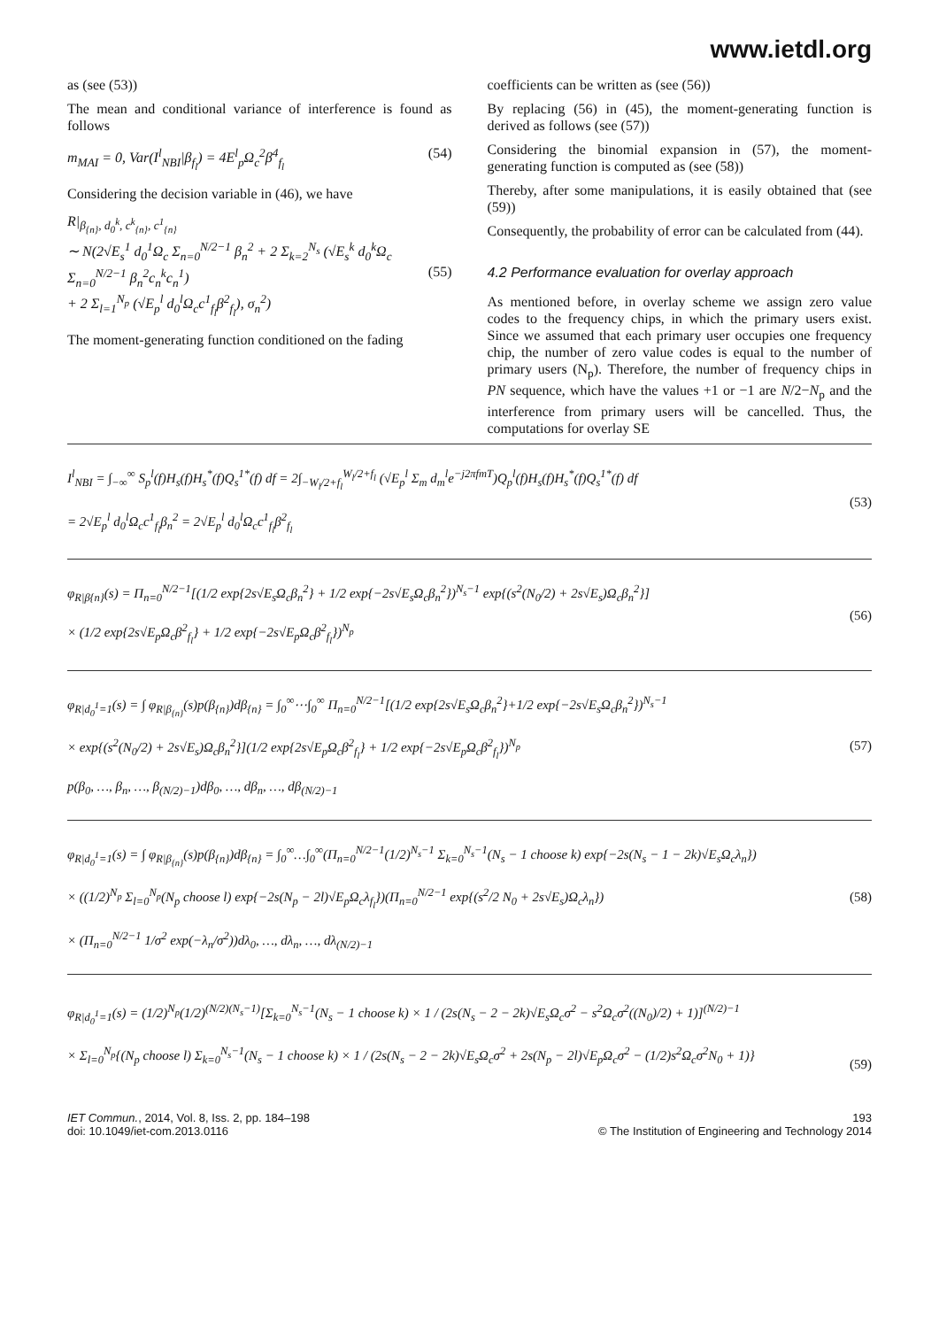www.ietdl.org
as (see (53))
The mean and conditional variance of interference is found as follows
m<sub>MAI</sub> = 0, Var(I<sup>l</sup><sub>NBI</sub>|β<sub>f<sub>l</sub></sub>) = 4E<sup>l</sup><sub>p</sub>Ω<sub>c</sub><sup>2</sup>β<sup>4</sup><sub>f<sub>l</sub></sub> (54)
Considering the decision variable in (46), we have
R|<sub>β<sub>{n}</sub>, d<sub>0</sub><sup>k</sup>, c<sup>k</sup><sub>{n}</sub>, c<sup>1</sup><sub>{n}</sub></sub>
∼ N(2√E<sub>s</sub><sup>1</sup> d<sub>0</sub><sup>1</sup>Ω<sub>c</sub> Σ<sub>n=0</sub><sup>N/2−1</sup> β<sub>n</sub><sup>2</sup> + 2 Σ<sub>k=2</sub><sup>N<sub>s</sub></sup> (√E<sub>s</sub><sup>k</sup> d<sub>0</sub><sup>k</sup>Ω<sub>c</sub> Σ<sub>n=0</sub><sup>N/2−1</sup> β<sub>n</sub><sup>2</sup>c<sub>n</sub><sup>k</sup>c<sub>n</sub><sup>1</sup>)
+ 2 Σ<sub>l=1</sub><sup>N<sub>p</sub></sup> (√E<sub>p</sub><sup>l</sup> d<sub>0</sub><sup>l</sup>Ω<sub>c</sub>c<sup>1</sup><sub>f<sub>l</sub></sub>β<sup>2</sup><sub>f<sub>l</sub></sub>), σ<sub>n</sub><sup>2</sup>)
(55)
The moment-generating function conditioned on the fading
coefficients can be written as (see (56))
By replacing (56) in (45), the moment-generating function is derived as follows (see (57))
Considering the binomial expansion in (57), the moment-generating function is computed as (see (58))
Thereby, after some manipulations, it is easily obtained that (see (59))
Consequently, the probability of error can be calculated from (44).
4.2 Performance evaluation for overlay approach
As mentioned before, in overlay scheme we assign zero value codes to the frequency chips, in which the primary users exist. Since we assumed that each primary user occupies one frequency chip, the number of zero value codes is equal to the number of primary users (N<sub>p</sub>). Therefore, the number of frequency chips in PN sequence, which have the values +1 or −1 are N/2−N<sub>p</sub> and the interference from primary users will be cancelled. Thus, the computations for overlay SE
I<sup>l</sup><sub>NBI</sub> = ∫<sub>−∞</sub><sup>∞</sup> S<sub>p</sub><sup>l</sup>(f)H<sub>s</sub>(f)H<sub>s</sub><sup>*</sup>(f)Q<sub>s</sub><sup>1*</sup>(f) df = 2∫<sub>−W<sub>l</sub>/2+f<sub>l</sub></sub><sup>W<sub>l</sub>/2+f<sub>l</sub></sup> (√E<sub>p</sub><sup>l</sup> Σ<sub>m</sub> d<sub>m</sub><sup>l</sup>e<sup>−j2πfmT</sup>)Q<sub>p</sub><sup>l</sup>(f)H<sub>s</sub>(f)H<sub>s</sub><sup>*</sup>(f)Q<sub>s</sub><sup>1*</sup>(f) df
= 2√E<sub>p</sub><sup>l</sup> d<sub>0</sub><sup>l</sup>Ω<sub>c</sub>c<sup>1</sup><sub>f<sub>l</sub></sub>β<sub>n</sub><sup>2</sup> = 2√E<sub>p</sub><sup>l</sup> d<sub>0</sub><sup>l</sup>Ω<sub>c</sub>c<sup>1</sup><sub>f<sub>l</sub></sub>β<sup>2</sup><sub>f<sub>l</sub></sub> (53)
φ<sub>R|β{n}</sub>(s) = Π<sub>n=0</sub><sup>N/2−1</sup>[(1/2 exp{2s√E<sub>s</sub>Ω<sub>c</sub>β<sub>n</sub><sup>2</sup>} + 1/2 exp{−2s√E<sub>s</sub>Ω<sub>c</sub>β<sub>n</sub><sup>2</sup>})<sup>N<sub>s</sub>−1</sup> exp{(s<sup>2</sup>(N<sub>0</sub>/2) + 2s√E<sub>s</sub>)Ω<sub>c</sub>β<sub>n</sub><sup>2</sup>}]
× (1/2 exp{2s√E<sub>p</sub>Ω<sub>c</sub>β<sup>2</sup><sub>f<sub>l</sub></sub>} + 1/2 exp{−2s√E<sub>p</sub>Ω<sub>c</sub>β<sup>2</sup><sub>f<sub>l</sub></sub>})<sup>N<sub>p</sub></sup> (56)
φ<sub>R|d<sub>0</sub><sup>1</sup>=1</sub>(s) = ∫ φ<sub>R|β<sub>{n}</sub></sub>(s)p(β<sub>{n}</sub>)dβ<sub>{n}</sub> = ∫<sub>0</sub><sup>∞</sup>⋯∫<sub>0</sub><sup>∞</sup> Π<sub>n=0</sub><sup>N/2−1</sup>[(1/2 exp{2s√E<sub>s</sub>Ω<sub>c</sub>β<sub>n</sub><sup>2</sup>}+1/2 exp{−2s√E<sub>s</sub>Ω<sub>c</sub>β<sub>n</sub><sup>2</sup>})<sup>N<sub>s</sub>−1</sup>
× exp{(s<sup>2</sup>(N<sub>0</sub>/2) + 2s√E<sub>s</sub>)Ω<sub>c</sub>β<sub>n</sub><sup>2</sup>}](1/2 exp{2s√E<sub>p</sub>Ω<sub>c</sub>β<sup>2</sup><sub>f<sub>l</sub></sub>} + 1/2 exp{−2s√E<sub>p</sub>Ω<sub>c</sub>β<sup>2</sup><sub>f<sub>l</sub></sub>})<sup>N<sub>p</sub></sup>
p(β<sub>0</sub>, …, β<sub>n</sub>, …, β<sub>(N/2)−1</sub>)dβ<sub>0</sub>, …, dβ<sub>n</sub>, …, dβ<sub>(N/2)−1</sub> (57)
φ<sub>R|d<sub>0</sub><sup>1</sup>=1</sub>(s) = ∫ φ<sub>R|β<sub>{n}</sub></sub>(s)p(β<sub>{n}</sub>)dβ<sub>{n}</sub> = ∫<sub>0</sub><sup>∞</sup>…∫<sub>0</sub><sup>∞</sup>(Π<sub>n=0</sub><sup>N/2−1</sup>(1/2)<sup>N<sub>s</sub>−1</sup> Σ<sub>k=0</sub><sup>N<sub>s</sub>−1</sup>(N<sub>s</sub> − 1 choose k) exp{−2s(N<sub>s</sub> − 1 − 2k)√E<sub>s</sub>Ω<sub>c</sub>λ<sub>n</sub>})
× ((1/2)<sup>N<sub>p</sub></sup> Σ<sub>l=0</sub><sup>N<sub>p</sub></sup>(N<sub>p</sub> choose l) exp{−2s(N<sub>p</sub> − 2l)√E<sub>p</sub>Ω<sub>c</sub>λ<sub>f<sub>l</sub></sub>})(Π<sub>n=0</sub><sup>N/2−1</sup> exp{(s<sup>2</sup>/2 N<sub>0</sub> + 2s√E<sub>s</sub>)Ω<sub>c</sub>λ<sub>n</sub>})
× (Π<sub>n=0</sub><sup>N/2−1</sup> 1/σ<sup>2</sup> exp(−λ<sub>n</sub>/σ<sup>2</sup>))dλ<sub>0</sub>, …, dλ<sub>n</sub>, …, dλ<sub>(N/2)−1</sub> (58)
φ<sub>R|d<sub>0</sub><sup>1</sup>=1</sub>(s) = (1/2)<sup>N<sub>p</sub></sup>(1/2)<sup>(N/2)(N<sub>s</sub>−1)</sup>[Σ<sub>k=0</sub><sup>N<sub>s</sub>−1</sup>(N<sub>s</sub> − 1 choose k) × 1 / (2s(N<sub>s</sub> − 2 − 2k)√E<sub>s</sub>Ω<sub>c</sub>σ<sup>2</sup> − s<sup>2</sup>Ω<sub>c</sub>σ<sup>2</sup>((N<sub>0</sub>)/2) + 1)]<sup>(N/2)−1</sup>
× Σ<sub>l=0</sub><sup>N<sub>p</sub></sup>{(N<sub>p</sub> choose l) Σ<sub>k=0</sub><sup>N<sub>s</sub>−1</sup>(N<sub>s</sub> − 1 choose k) × 1 / (2s(N<sub>s</sub> − 2 − 2k)√E<sub>s</sub>Ω<sub>c</sub>σ<sup>2</sup> + 2s(N<sub>p</sub> − 2l)√E<sub>p</sub>Ω<sub>c</sub>σ<sup>2</sup> − (1/2)s<sup>2</sup>Ω<sub>c</sub>σ<sup>2</sup>N<sub>0</sub> + 1)}
(59)
IET Commun., 2014, Vol. 8, Iss. 2, pp. 184–198
doi: 10.1049/iet-com.2013.0116
193
© The Institution of Engineering and Technology 2014